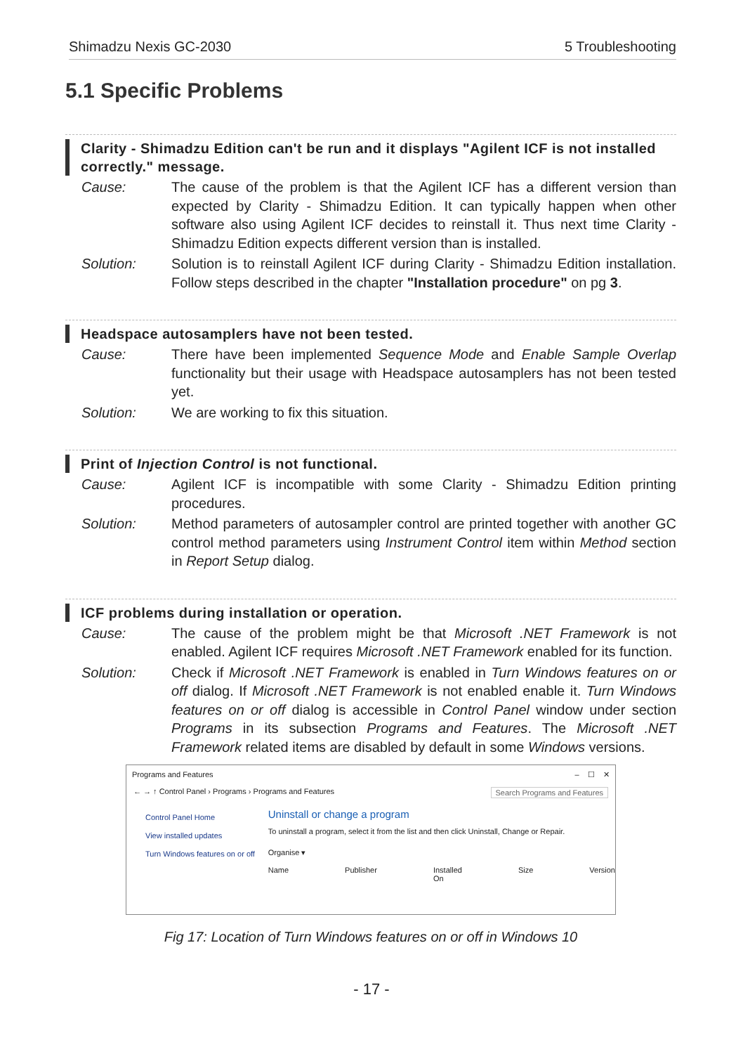Shimadzu Nexis GC-2030 5 Troubleshooting
5.1 Specific Problems
Clarity - Shimadzu Edition can't be run and it displays "Agilent ICF is not installed correctly." message.
Cause: The cause of the problem is that the Agilent ICF has a different version than expected by Clarity - Shimadzu Edition. It can typically happen when other software also using Agilent ICF decides to reinstall it. Thus next time Clarity - Shimadzu Edition expects different version than is installed.
Solution: Solution is to reinstall Agilent ICF during Clarity - Shimadzu Edition installation. Follow steps described in the chapter "Installation procedure" on pg 3.
Headspace autosamplers have not been tested.
Cause: There have been implemented Sequence Mode and Enable Sample Overlap functionality but their usage with Headspace autosamplers has not been tested yet.
Solution: We are working to fix this situation.
Print of Injection Control is not functional.
Cause: Agilent ICF is incompatible with some Clarity - Shimadzu Edition printing procedures.
Solution: Method parameters of autosampler control are printed together with another GC control method parameters using Instrument Control item within Method section in Report Setup dialog.
ICF problems during installation or operation.
Cause: The cause of the problem might be that Microsoft .NET Framework is not enabled. Agilent ICF requires Microsoft .NET Framework enabled for its function.
Solution: Check if Microsoft .NET Framework is enabled in Turn Windows features on or off dialog. If Microsoft .NET Framework is not enabled enable it. Turn Windows features on or off dialog is accessible in Control Panel window under section Programs in its subsection Programs and Features. The Microsoft .NET Framework related items are disabled by default in some Windows versions.
Programs and Features – ☐ ✕
← → ↑ Control Panel › Programs › Programs and Features Search Programs and Features
Control Panel Home
View installed updates
Turn Windows features on or off
Uninstall or change a program
To uninstall a program, select it from the list and then click Uninstall, Change or Repair.
Organise ▾
Name Publisher Installed On Size Version
Fig 17: Location of Turn Windows features on or off in Windows 10
- 17 -